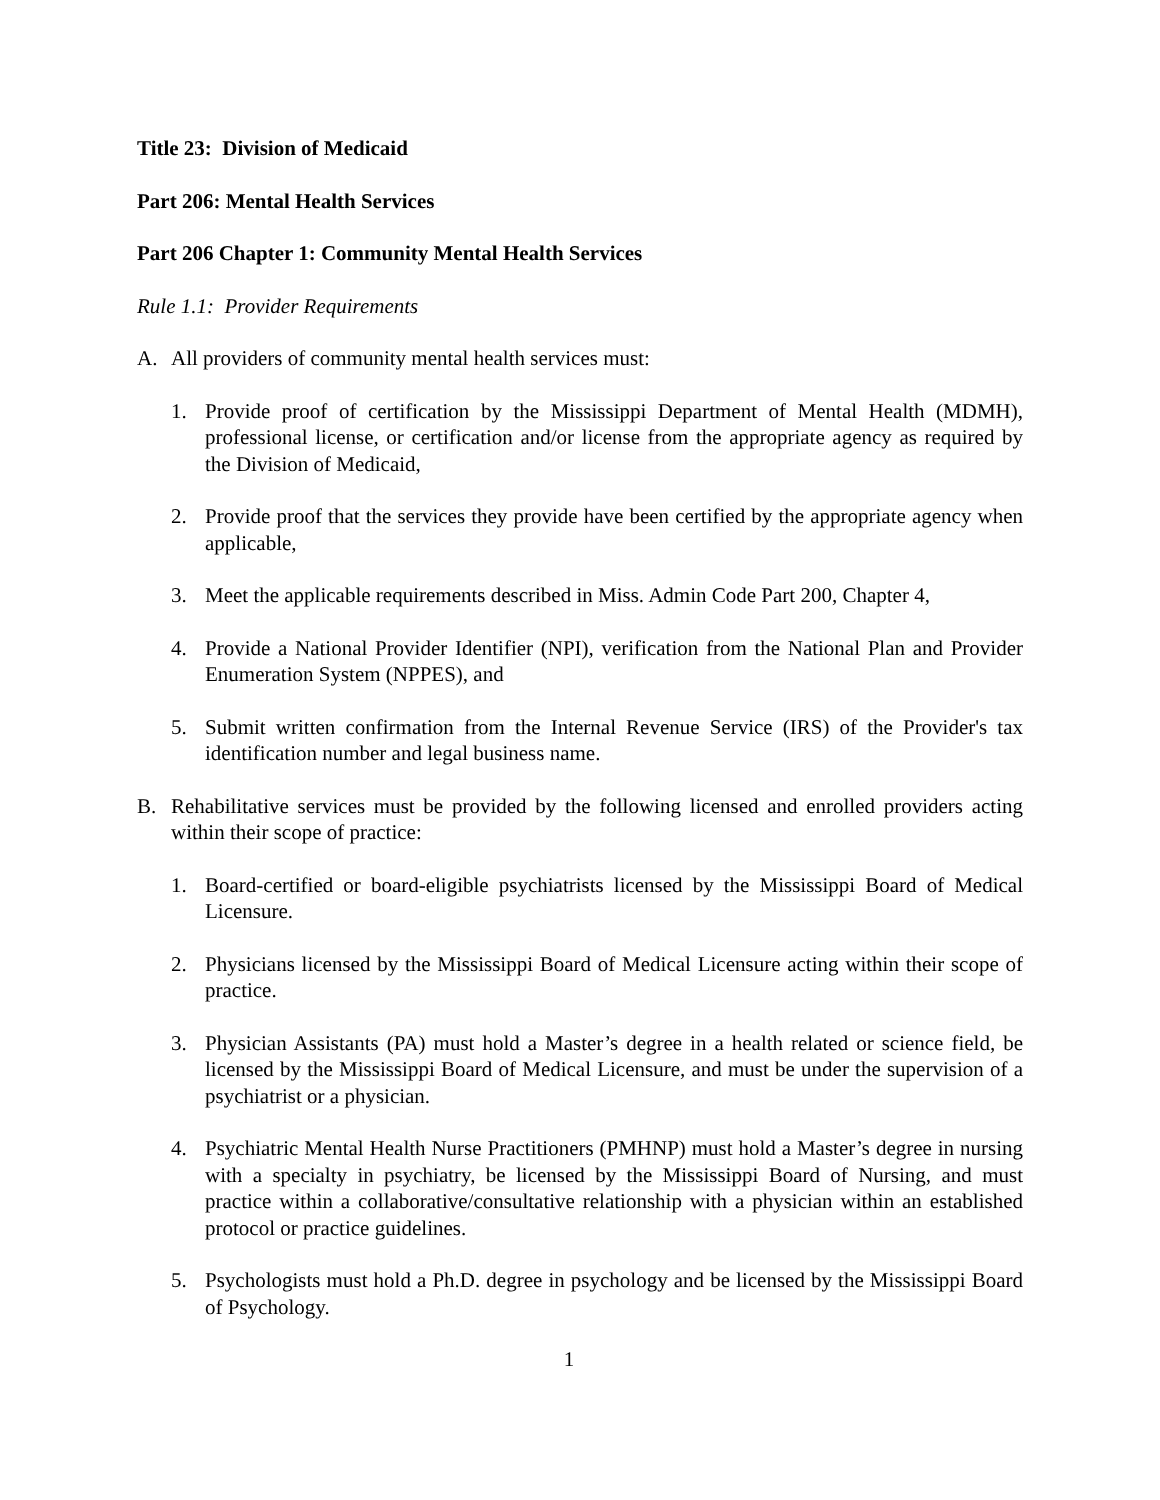Title 23: Division of Medicaid
Part 206: Mental Health Services
Part 206 Chapter 1: Community Mental Health Services
Rule 1.1: Provider Requirements
A. All providers of community mental health services must:
1. Provide proof of certification by the Mississippi Department of Mental Health (MDMH), professional license, or certification and/or license from the appropriate agency as required by the Division of Medicaid,
2. Provide proof that the services they provide have been certified by the appropriate agency when applicable,
3. Meet the applicable requirements described in Miss. Admin Code Part 200, Chapter 4,
4. Provide a National Provider Identifier (NPI), verification from the National Plan and Provider Enumeration System (NPPES), and
5. Submit written confirmation from the Internal Revenue Service (IRS) of the Provider's tax identification number and legal business name.
B. Rehabilitative services must be provided by the following licensed and enrolled providers acting within their scope of practice:
1. Board-certified or board-eligible psychiatrists licensed by the Mississippi Board of Medical Licensure.
2. Physicians licensed by the Mississippi Board of Medical Licensure acting within their scope of practice.
3. Physician Assistants (PA) must hold a Master’s degree in a health related or science field, be licensed by the Mississippi Board of Medical Licensure, and must be under the supervision of a psychiatrist or a physician.
4. Psychiatric Mental Health Nurse Practitioners (PMHNP) must hold a Master’s degree in nursing with a specialty in psychiatry, be licensed by the Mississippi Board of Nursing, and must practice within a collaborative/consultative relationship with a physician within an established protocol or practice guidelines.
5. Psychologists must hold a Ph.D. degree in psychology and be licensed by the Mississippi Board of Psychology.
1